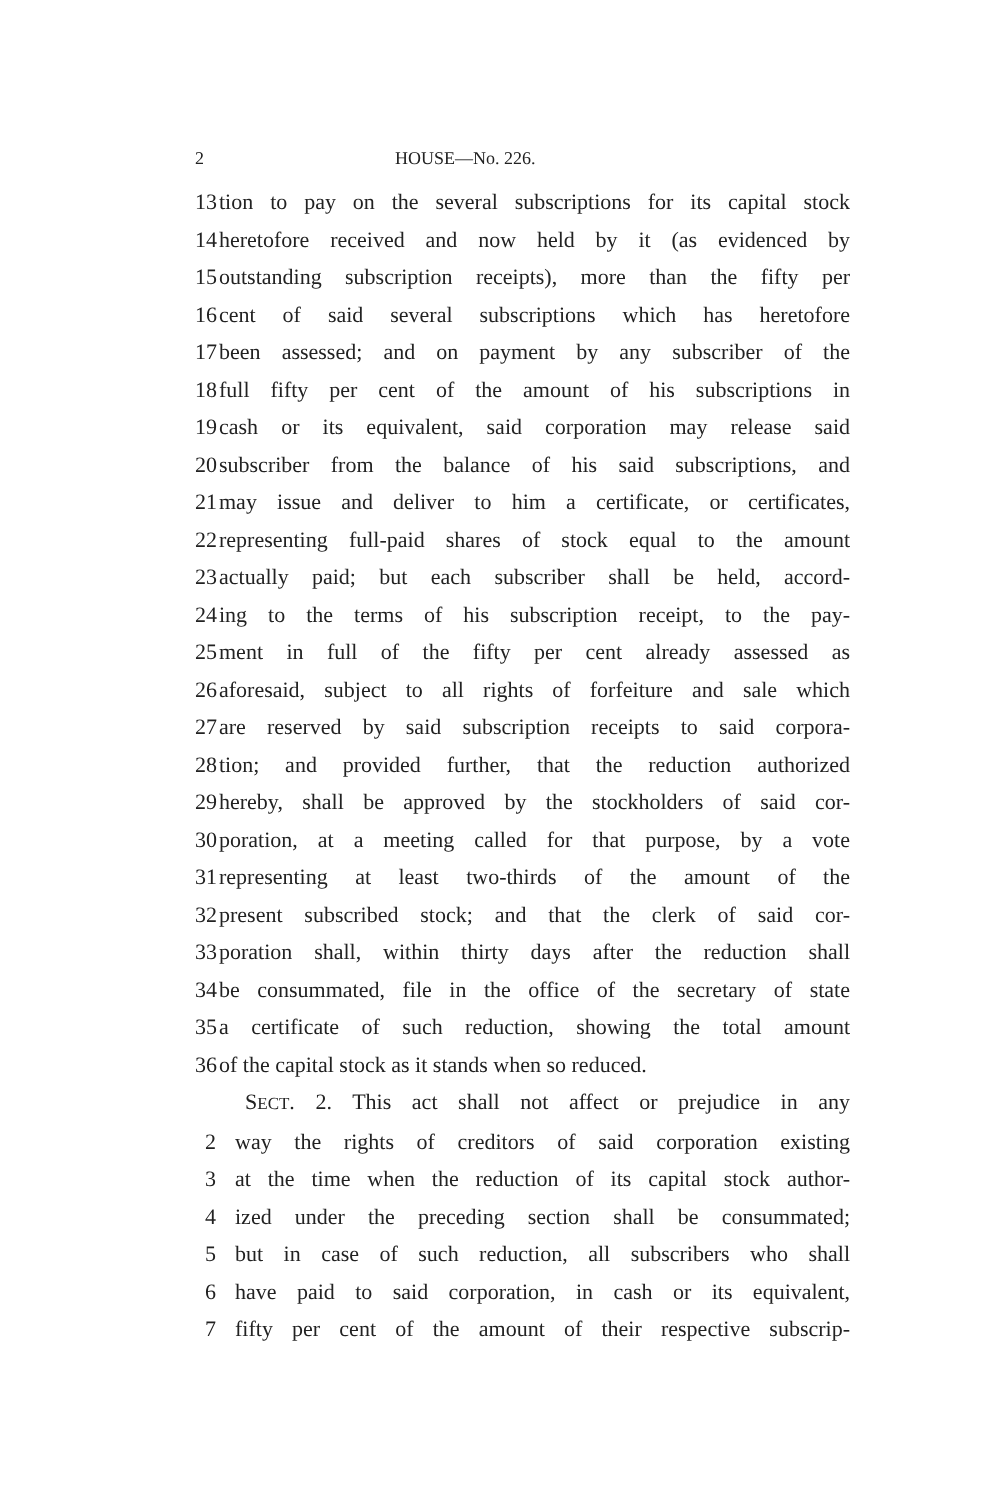2 HOUSE—No. 226.
13 tion to pay on the several subscriptions for its capital stock
14 heretofore received and now held by it (as evidenced by
15 outstanding subscription receipts), more than the fifty per
16 cent of said several subscriptions which has heretofore
17 been assessed; and on payment by any subscriber of the
18 full fifty per cent of the amount of his subscriptions in
19 cash or its equivalent, said corporation may release said
20 subscriber from the balance of his said subscriptions, and
21 may issue and deliver to him a certificate, or certificates,
22 representing full-paid shares of stock equal to the amount
23 actually paid; but each subscriber shall be held, accord-
24 ing to the terms of his subscription receipt, to the pay-
25 ment in full of the fifty per cent already assessed as
26 aforesaid, subject to all rights of forfeiture and sale which
27 are reserved by said subscription receipts to said corpora-
28 tion; and provided further, that the reduction authorized
29 hereby, shall be approved by the stockholders of said cor-
30 poration, at a meeting called for that purpose, by a vote
31 representing at least two-thirds of the amount of the
32 present subscribed stock; and that the clerk of said cor-
33 poration shall, within thirty days after the reduction shall
34 be consummated, file in the office of the secretary of state
35 a certificate of such reduction, showing the total amount
36 of the capital stock as it stands when so reduced.
SECT. 2. This act shall not affect or prejudice in any
2 way the rights of creditors of said corporation existing
3 at the time when the reduction of its capital stock author-
4 ized under the preceding section shall be consummated;
5 but in case of such reduction, all subscribers who shall
6 have paid to said corporation, in cash or its equivalent,
7 fifty per cent of the amount of their respective subscrip-